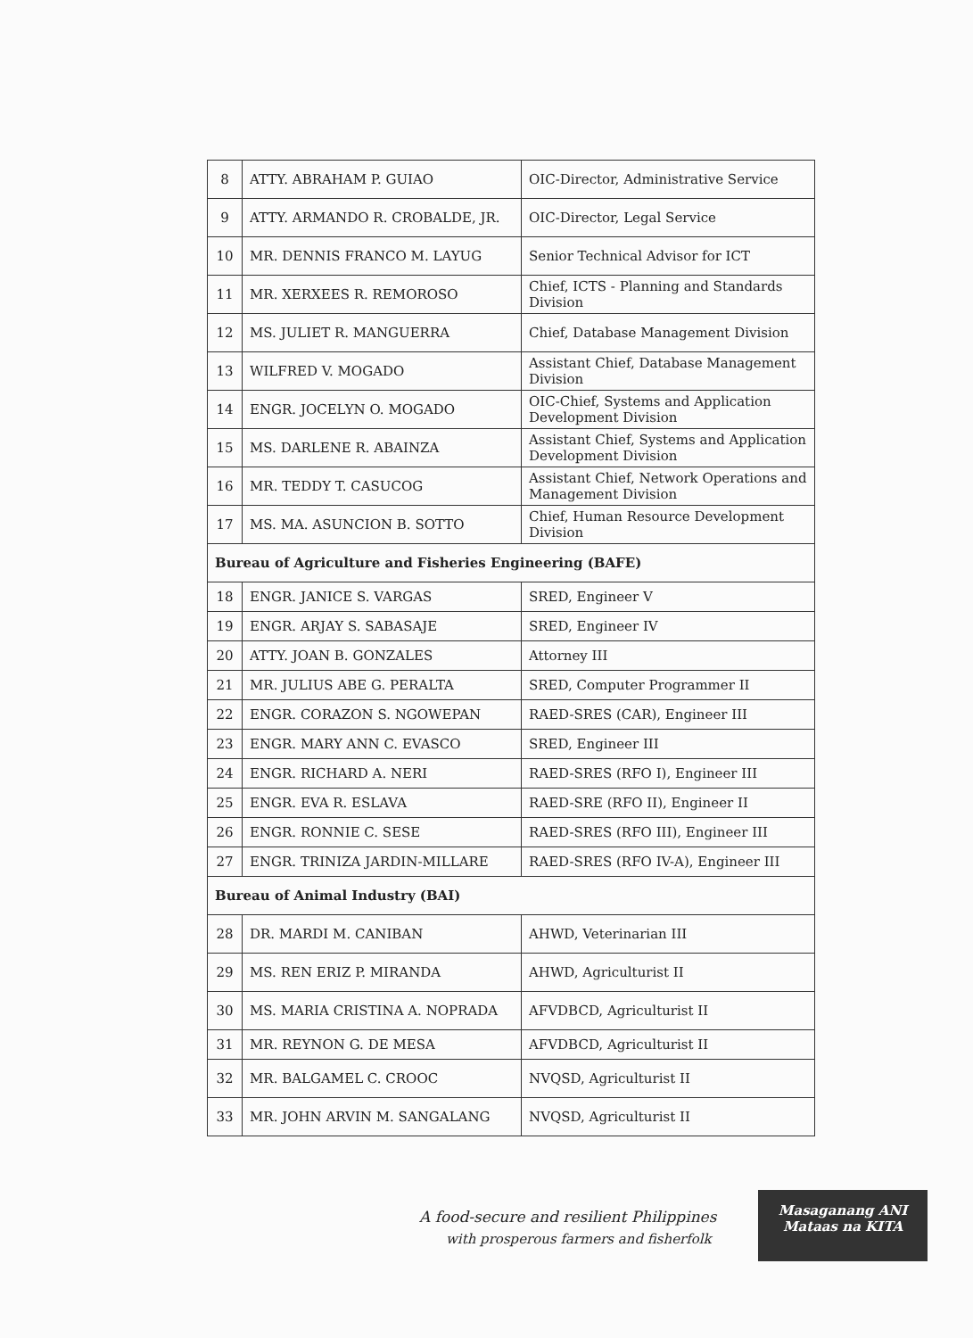| 8 | ATTY. ABRAHAM P. GUIAO | OIC-Director, Administrative Service |
| 9 | ATTY. ARMANDO R. CROBALDE, JR. | OIC-Director, Legal Service |
| 10 | MR. DENNIS FRANCO M. LAYUG | Senior Technical Advisor for ICT |
| 11 | MR. XERXEES R. REMOROSO | Chief, ICTS - Planning and Standards Division |
| 12 | MS. JULIET R. MANGUERRA | Chief, Database Management Division |
| 13 | WILFRED V. MOGADO | Assistant Chief, Database Management Division |
| 14 | ENGR. JOCELYN O. MOGADO | OIC-Chief, Systems and Application Development Division |
| 15 | MS. DARLENE R. ABAINZA | Assistant Chief, Systems and Application Development Division |
| 16 | MR. TEDDY T. CASUCOG | Assistant Chief, Network Operations and Management Division |
| 17 | MS. MA. ASUNCION B. SOTTO | Chief, Human Resource Development Division |
| Bureau of Agriculture and Fisheries Engineering (BAFE) | | |
| 18 | ENGR. JANICE S. VARGAS | SRED, Engineer V |
| 19 | ENGR. ARJAY S. SABASAJE | SRED, Engineer IV |
| 20 | ATTY. JOAN B. GONZALES | Attorney III |
| 21 | MR. JULIUS ABE G. PERALTA | SRED, Computer Programmer II |
| 22 | ENGR. CORAZON S. NGOWEPAN | RAED-SRES (CAR), Engineer III |
| 23 | ENGR. MARY ANN C. EVASCO | SRED, Engineer III |
| 24 | ENGR. RICHARD A. NERI | RAED-SRES (RFO I), Engineer III |
| 25 | ENGR. EVA R. ESLAVA | RAED-SRE (RFO II), Engineer II |
| 26 | ENGR. RONNIE C. SESE | RAED-SRES (RFO III), Engineer III |
| 27 | ENGR. TRINIZA JARDIN-MILLARE | RAED-SRES (RFO IV-A), Engineer III |
| Bureau of Animal Industry (BAI) | | |
| 28 | DR. MARDI M. CANIBAN | AHWD, Veterinarian III |
| 29 | MS. REN ERIZ P. MIRANDA | AHWD, Agriculturist II |
| 30 | MS. MARIA CRISTINA A. NOPRADA | AFVDBCD, Agriculturist II |
| 31 | MR. REYNON G. DE MESA | AFVDBCD, Agriculturist II |
| 32 | MR. BALGAMEL C. CROOC | NVQSD, Agriculturist II |
| 33 | MR. JOHN ARVIN M. SANGALANG | NVQSD, Agriculturist II |
A food-secure and resilient Philippines
with prosperous farmers and fisherfolk
Masaganang ANI
Mataas na KITA